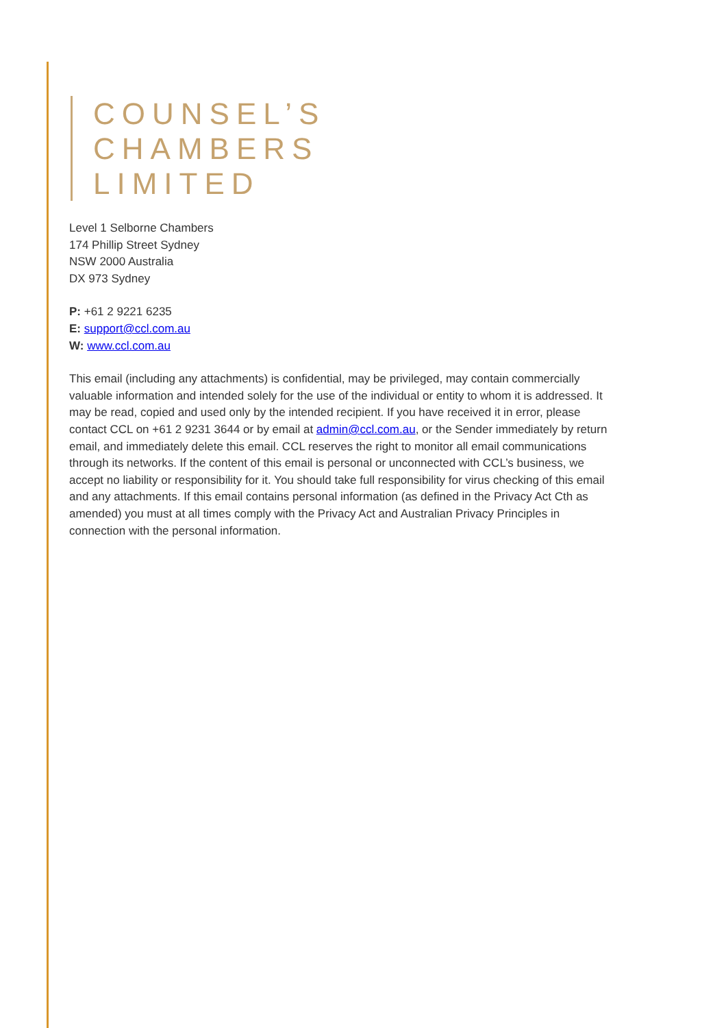COUNSEL’S
CHAMBERS
LIMITED
Level 1 Selborne Chambers
174 Phillip Street Sydney
NSW 2000 Australia
DX 973 Sydney
P: +61 2 9221 6235
E: support@ccl.com.au
W: www.ccl.com.au
This email (including any attachments) is confidential, may be privileged, may contain commercially valuable information and intended solely for the use of the individual or entity to whom it is addressed. It may be read, copied and used only by the intended recipient. If you have received it in error, please contact CCL on +61 2 9231 3644 or by email at admin@ccl.com.au, or the Sender immediately by return email, and immediately delete this email. CCL reserves the right to monitor all email communications through its networks. If the content of this email is personal or unconnected with CCL’s business, we accept no liability or responsibility for it. You should take full responsibility for virus checking of this email and any attachments. If this email contains personal information (as defined in the Privacy Act Cth as amended) you must at all times comply with the Privacy Act and Australian Privacy Principles in connection with the personal information.